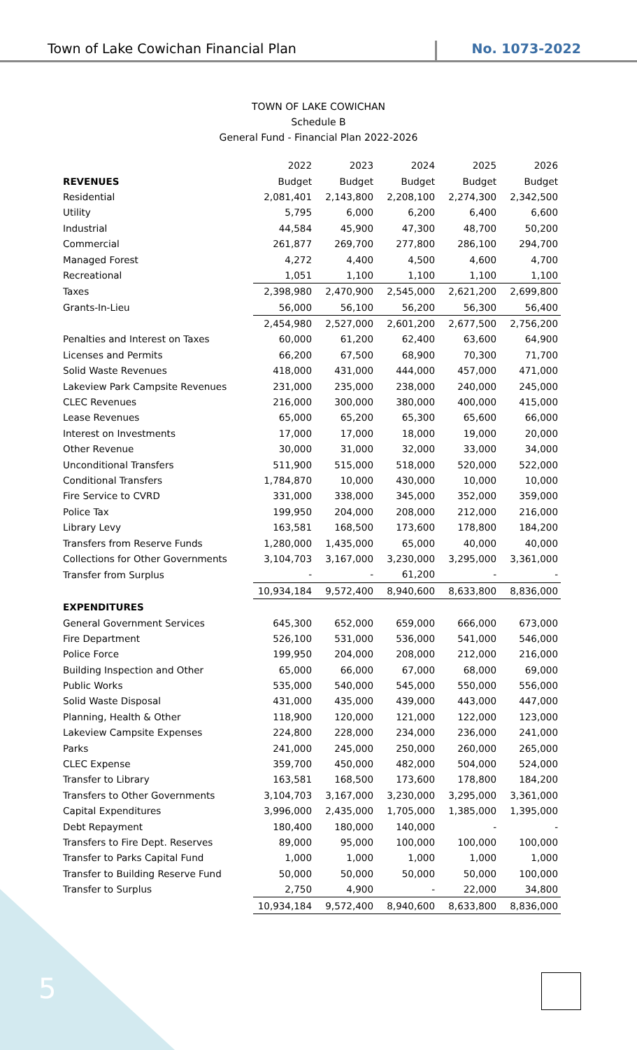Town of Lake Cowichan Financial Plan No. 1073-2022
TOWN OF LAKE COWICHAN
Schedule B
General Fund - Financial Plan 2022-2026
| | 2022 | 2023 | 2024 | 2025 | 2026 |
| REVENUES | Budget | Budget | Budget | Budget | Budget |
| Residential | 2,081,401 | 2,143,800 | 2,208,100 | 2,274,300 | 2,342,500 |
| Utility | 5,795 | 6,000 | 6,200 | 6,400 | 6,600 |
| Industrial | 44,584 | 45,900 | 47,300 | 48,700 | 50,200 |
| Commercial | 261,877 | 269,700 | 277,800 | 286,100 | 294,700 |
| Managed Forest | 4,272 | 4,400 | 4,500 | 4,600 | 4,700 |
| Recreational | 1,051 | 1,100 | 1,100 | 1,100 | 1,100 |
| Taxes | 2,398,980 | 2,470,900 | 2,545,000 | 2,621,200 | 2,699,800 |
| Grants-In-Lieu | 56,000 | 56,100 | 56,200 | 56,300 | 56,400 |
| | 2,454,980 | 2,527,000 | 2,601,200 | 2,677,500 | 2,756,200 |
| Penalties and Interest on Taxes | 60,000 | 61,200 | 62,400 | 63,600 | 64,900 |
| Licenses and Permits | 66,200 | 67,500 | 68,900 | 70,300 | 71,700 |
| Solid Waste Revenues | 418,000 | 431,000 | 444,000 | 457,000 | 471,000 |
| Lakeview Park Campsite Revenues | 231,000 | 235,000 | 238,000 | 240,000 | 245,000 |
| CLEC Revenues | 216,000 | 300,000 | 380,000 | 400,000 | 415,000 |
| Lease Revenues | 65,000 | 65,200 | 65,300 | 65,600 | 66,000 |
| Interest on Investments | 17,000 | 17,000 | 18,000 | 19,000 | 20,000 |
| Other Revenue | 30,000 | 31,000 | 32,000 | 33,000 | 34,000 |
| Unconditional Transfers | 511,900 | 515,000 | 518,000 | 520,000 | 522,000 |
| Conditional Transfers | 1,784,870 | 10,000 | 430,000 | 10,000 | 10,000 |
| Fire Service to CVRD | 331,000 | 338,000 | 345,000 | 352,000 | 359,000 |
| Police Tax | 199,950 | 204,000 | 208,000 | 212,000 | 216,000 |
| Library Levy | 163,581 | 168,500 | 173,600 | 178,800 | 184,200 |
| Transfers from Reserve Funds | 1,280,000 | 1,435,000 | 65,000 | 40,000 | 40,000 |
| Collections for Other Governments | 3,104,703 | 3,167,000 | 3,230,000 | 3,295,000 | 3,361,000 |
| Transfer from Surplus | - | - | 61,200 | - | - |
| | 10,934,184 | 9,572,400 | 8,940,600 | 8,633,800 | 8,836,000 |
| EXPENDITURES | | | | | |
| General Government Services | 645,300 | 652,000 | 659,000 | 666,000 | 673,000 |
| Fire Department | 526,100 | 531,000 | 536,000 | 541,000 | 546,000 |
| Police Force | 199,950 | 204,000 | 208,000 | 212,000 | 216,000 |
| Building Inspection and Other | 65,000 | 66,000 | 67,000 | 68,000 | 69,000 |
| Public Works | 535,000 | 540,000 | 545,000 | 550,000 | 556,000 |
| Solid Waste Disposal | 431,000 | 435,000 | 439,000 | 443,000 | 447,000 |
| Planning, Health & Other | 118,900 | 120,000 | 121,000 | 122,000 | 123,000 |
| Lakeview Campsite Expenses | 224,800 | 228,000 | 234,000 | 236,000 | 241,000 |
| Parks | 241,000 | 245,000 | 250,000 | 260,000 | 265,000 |
| CLEC Expense | 359,700 | 450,000 | 482,000 | 504,000 | 524,000 |
| Transfer to Library | 163,581 | 168,500 | 173,600 | 178,800 | 184,200 |
| Transfers to Other Governments | 3,104,703 | 3,167,000 | 3,230,000 | 3,295,000 | 3,361,000 |
| Capital Expenditures | 3,996,000 | 2,435,000 | 1,705,000 | 1,385,000 | 1,395,000 |
| Debt Repayment | 180,400 | 180,000 | 140,000 | - | - |
| Transfers to Fire Dept. Reserves | 89,000 | 95,000 | 100,000 | 100,000 | 100,000 |
| Transfer to Parks Capital Fund | 1,000 | 1,000 | 1,000 | 1,000 | 1,000 |
| Transfer to Building Reserve Fund | 50,000 | 50,000 | 50,000 | 50,000 | 100,000 |
| Transfer to Surplus | 2,750 | 4,900 | - | 22,000 | 34,800 |
| | 10,934,184 | 9,572,400 | 8,940,600 | 8,633,800 | 8,836,000 |
5